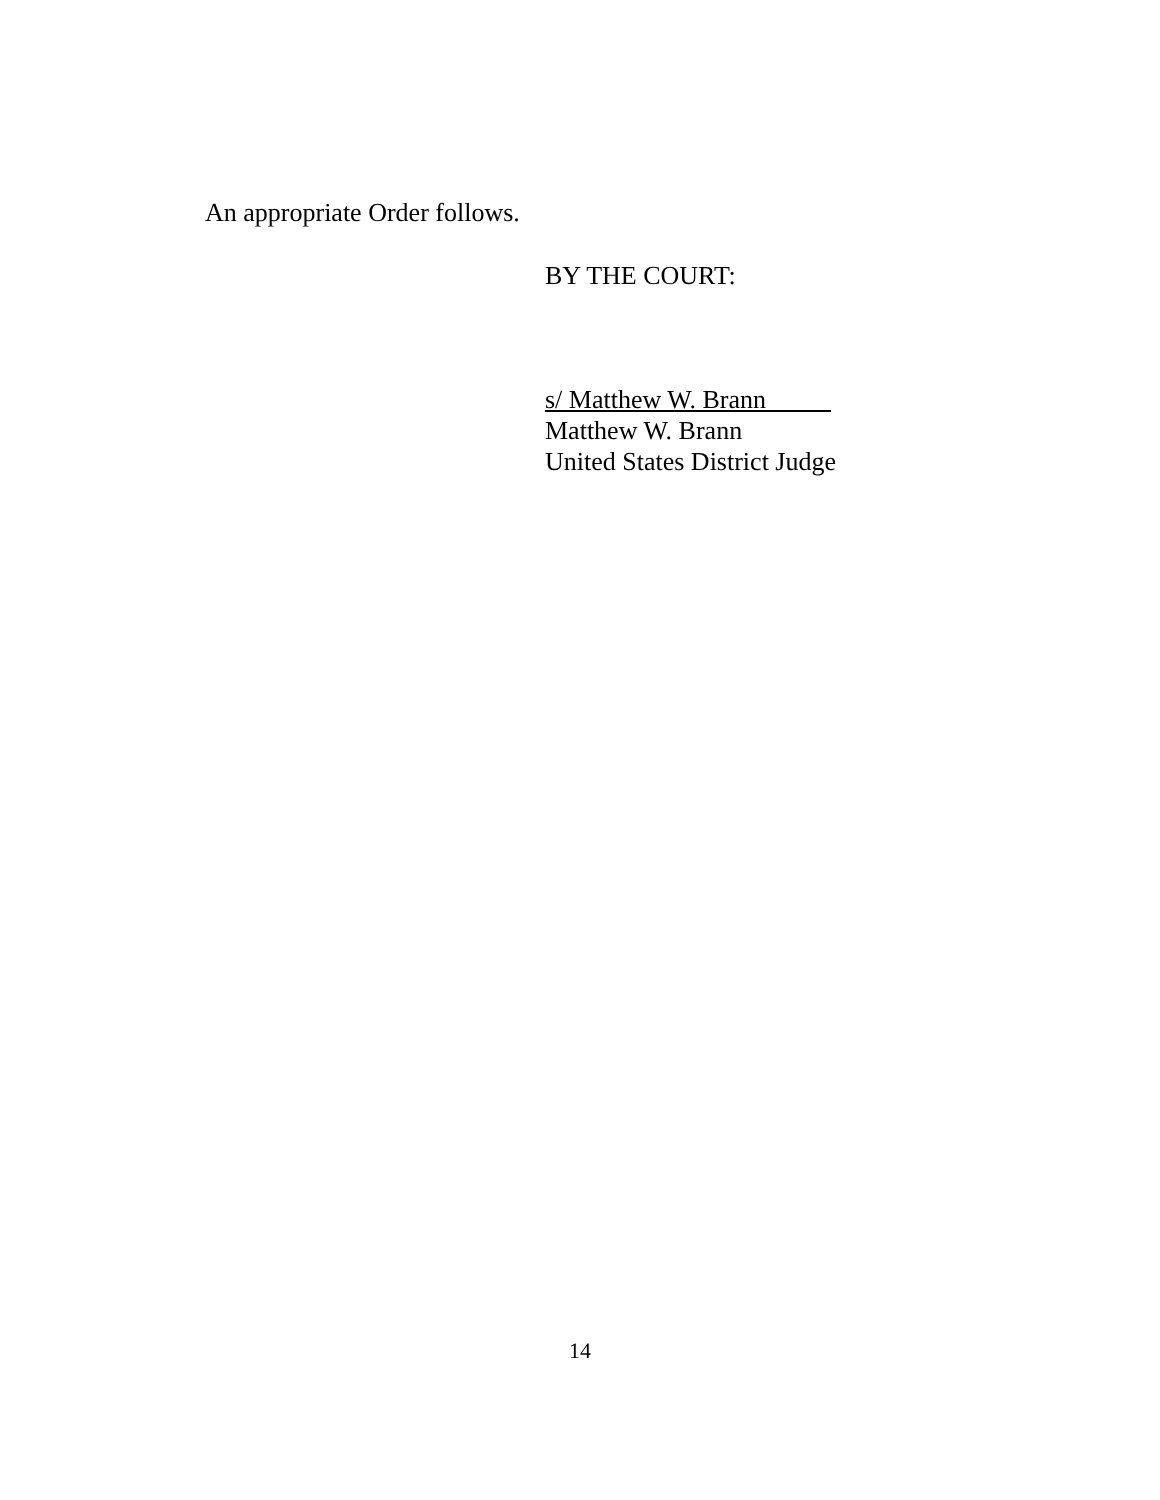An appropriate Order follows.
BY THE COURT:
s/ Matthew W. Brann
Matthew W. Brann
United States District Judge
14